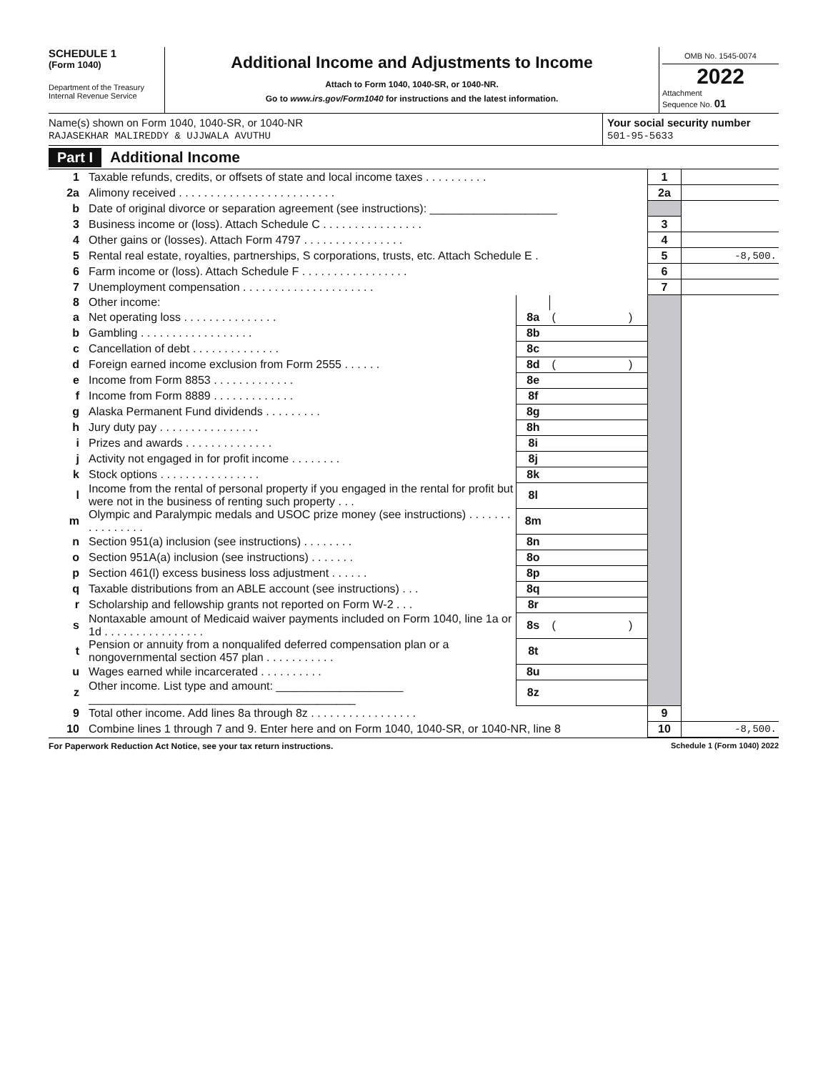SCHEDULE 1
(Form 1040)
Department of the Treasury
Internal Revenue Service
Additional Income and Adjustments to Income
Attach to Form 1040, 1040-SR, or 1040-NR.
Go to www.irs.gov/Form1040 for instructions and the latest information.
OMB No. 1545-0074
2022
Attachment
Sequence No. 01
Name(s) shown on Form 1040, 1040-SR, or 1040-NR
RAJASEKHAR MALIREDDY & UJJWALA AVUTHU
Your social security number
501-95-5633
Part I Additional Income
| 1 | Taxable refunds, credits, or offsets of state and local income taxes . . . . . . . . . . | | | 1 | |
| 2a | Alimony received . . . . . . . . . . . . . . . . . . . . . . . . . | | | 2a | |
| b | Date of original divorce or separation agreement (see instructions): ____________________ | | | | |
| 3 | Business income or (loss). Attach Schedule C . . . . . . . . . . . . . . . . | | | 3 | |
| 4 | Other gains or (losses). Attach Form 4797 . . . . . . . . . . . . . . . . | | | 4 | |
| 5 | Rental real estate, royalties, partnerships, S corporations, trusts, etc. Attach Schedule E . | | | 5 | -8,500. |
| 6 | Farm income or (loss). Attach Schedule F . . . . . . . . . . . . . . . . . | | | 6 | |
| 7 | Unemployment compensation . . . . . . . . . . . . . . . . . . . . . | | | 7 | |
| 8 | Other income: | | | | |
| a | Net operating loss . . . . . . . . . . . . . . . | 8a | ( ) | | |
| b | Gambling . . . . . . . . . . . . . . . . . . | 8b | | | |
| c | Cancellation of debt . . . . . . . . . . . . . . | 8c | | | |
| d | Foreign earned income exclusion from Form 2555 . . . . . . | 8d | ( ) | | |
| e | Income from Form 8853 . . . . . . . . . . . . . | 8e | | | |
| f | Income from Form 8889 . . . . . . . . . . . . . | 8f | | | |
| g | Alaska Permanent Fund dividends . . . . . . . . . | 8g | | | |
| h | Jury duty pay . . . . . . . . . . . . . . . . | 8h | | | |
| i | Prizes and awards . . . . . . . . . . . . . . | 8i | | | |
| j | Activity not engaged in for profit income . . . . . . . . | 8j | | | |
| k | Stock options . . . . . . . . . . . . . . . . | 8k | | | |
| l | Income from the rental of personal property if you engaged in the rental for profit but were not in the business of renting such property . . . | 8l | | | |
| m | Olympic and Paralympic medals and USOC prize money (see instructions) . . . . . . . . . . . . . . . . | 8m | | | |
| n | Section 951(a) inclusion (see instructions) . . . . . . . . | 8n | | | |
| o | Section 951A(a) inclusion (see instructions) . . . . . . . | 8o | | | |
| p | Section 461(l) excess business loss adjustment . . . . . . | 8p | | | |
| q | Taxable distributions from an ABLE account (see instructions) . . . | 8q | | | |
| r | Scholarship and fellowship grants not reported on Form W-2 . . . | 8r | | | |
| s | Nontaxable amount of Medicaid waiver payments included on Form 1040, line 1a or 1d . . . . . . . . . . . . . . . . | 8s | ( ) | | |
| t | Pension or annuity from a nonqualifed deferred compensation plan or a nongovernmental section 457 plan . . . . . . . . . . . | 8t | | | |
| u | Wages earned while incarcerated . . . . . . . . . . | 8u | | | |
| z | Other income. List type and amount: ____________________ __________________________________________ | 8z | | | |
| 9 | Total other income. Add lines 8a through 8z . . . . . . . . . . . . . . . . . | | | 9 | |
| 10 | Combine lines 1 through 7 and 9. Enter here and on Form 1040, 1040-SR, or 1040-NR, line 8 | | | 10 | -8,500. |
For Paperwork Reduction Act Notice, see your tax return instructions. Schedule 1 (Form 1040) 2022